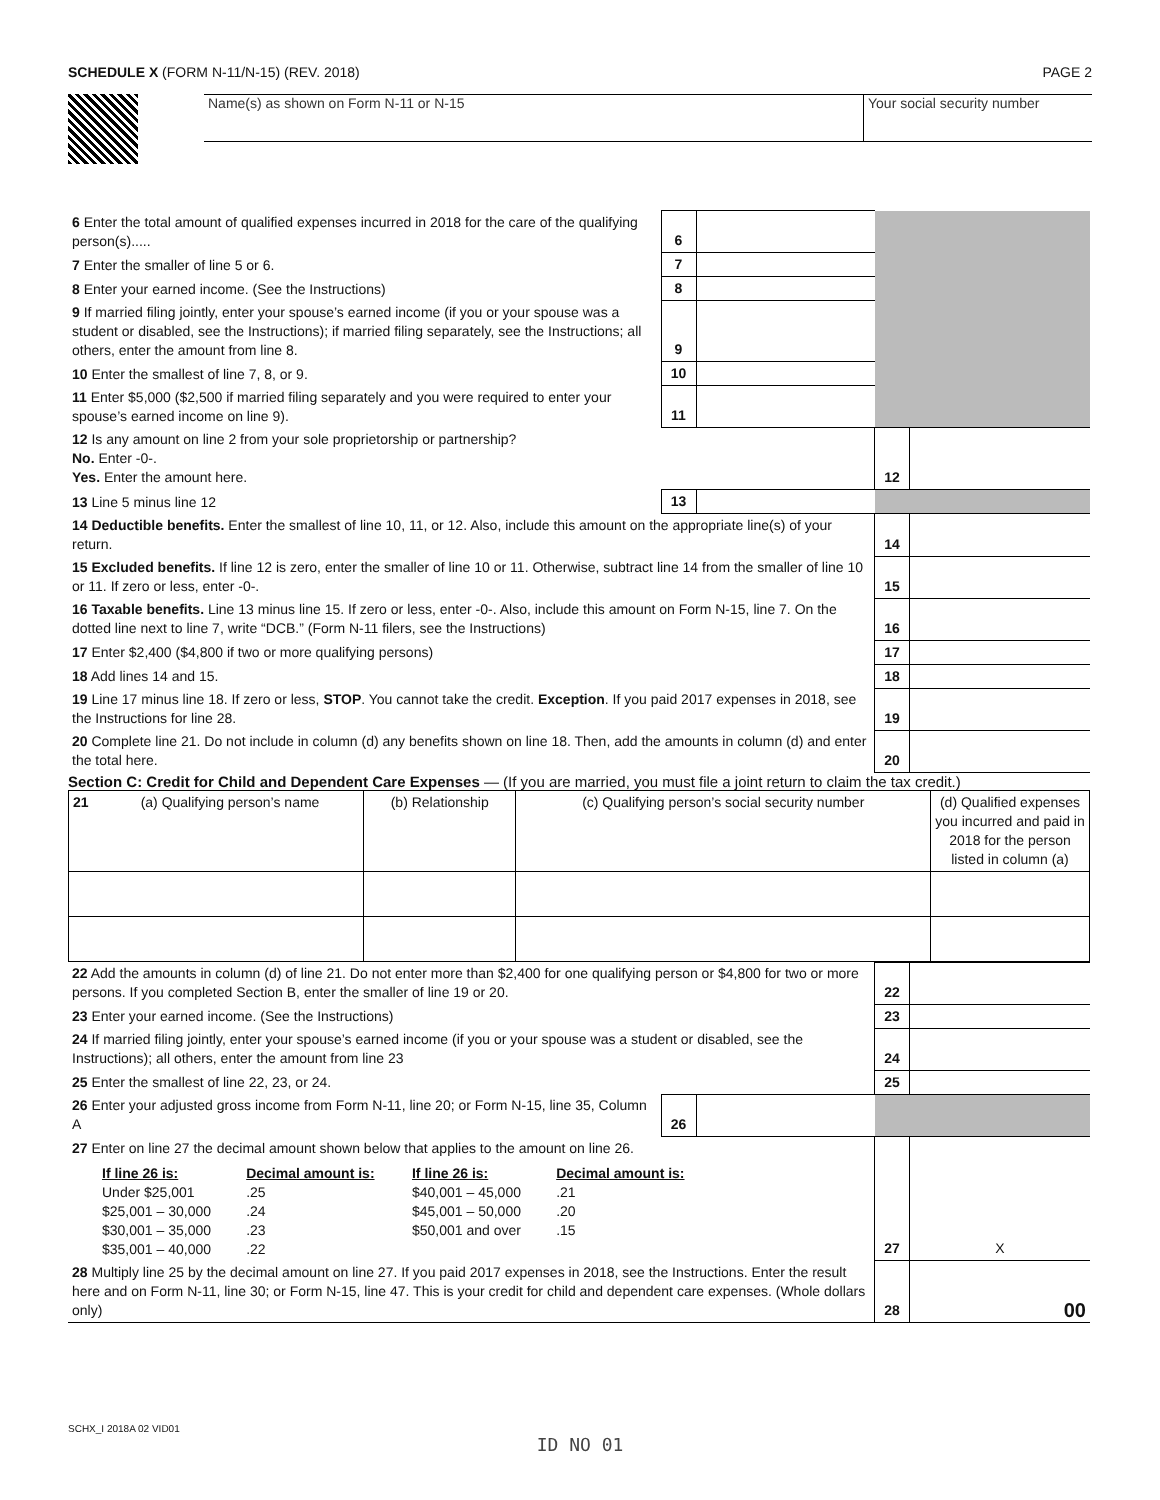SCHEDULE X (FORM N-11/N-15) (REV. 2018)
PAGE 2
Name(s) as shown on Form N-11 or N-15
Your social security number
| 6 Enter the total amount of qualified expenses incurred in 2018 for the care of the qualifying person(s)..... | 6 | | | |
| 7 Enter the smaller of line 5 or 6. | 7 | | | |
| 8 Enter your earned income. (See the Instructions) | 8 | | | |
| 9 If married filing jointly, enter your spouse’s earned income (if you or your spouse was a student or disabled, see the Instructions); if married filing separately, see the Instructions; all others, enter the amount from line 8. | 9 | | | |
| 10 Enter the smallest of line 7, 8, or 9. | 10 | | | |
| 11 Enter $5,000 ($2,500 if married filing separately and you were required to enter your spouse’s earned income on line 9). | 11 | | | |
| 12 Is any amount on line 2 from your sole proprietorship or partnership? No. Enter -0-. Yes. Enter the amount here. | | | 12 | |
| 13 Line 5 minus line 12 | 13 | | | |
| 14 Deductible benefits. Enter the smallest of line 10, 11, or 12. Also, include this amount on the appropriate line(s) of your return. | | | 14 | |
| 15 Excluded benefits. If line 12 is zero, enter the smaller of line 10 or 11. Otherwise, subtract line 14 from the smaller of line 10 or 11. If zero or less, enter -0-. | | | 15 | |
| 16 Taxable benefits. Line 13 minus line 15. If zero or less, enter -0-. Also, include this amount on Form N-15, line 7. On the dotted line next to line 7, write “DCB.” (Form N-11 filers, see the Instructions) | | | 16 | |
| 17 Enter $2,400 ($4,800 if two or more qualifying persons) | | | 17 | |
| 18 Add lines 14 and 15. | | | 18 | |
| 19 Line 17 minus line 18. If zero or less, STOP . You cannot take the credit. Exception . If you paid 2017 expenses in 2018, see the Instructions for line 28. | | | 19 | |
| 20 Complete line 21. Do not include in column (d) any benefits shown on line 18. Then, add the amounts in column (d) and enter the total here. | | | 20 | |
Section C: Credit for Child and Dependent Care Expenses — (If you are married, you must file a joint return to claim the tax credit.)
| 21 | (a) Qualifying person’s name | (b) Relationship | (c) Qualifying person’s social security number | (d) Qualified expenses you incurred and paid in 2018 for the person listed in column (a) |
| 22 Add the amounts in column (d) of line 21. Do not enter more than $2,400 for one qualifying person or $4,800 for two or more persons. If you completed Section B, enter the smaller of line 19 or 20. | | | 22 | |
| 23 Enter your earned income. (See the Instructions) | | | 23 | |
| 24 If married filing jointly, enter your spouse’s earned income (if you or your spouse was a student or disabled, see the Instructions); all others, enter the amount from line 23 | | | 24 | |
| 25 Enter the smallest of line 22, 23, or 24. | | | 25 | |
| 26 Enter your adjusted gross income from Form N-11, line 20; or Form N-15, line 35, Column A | 26 | | | |
| 27 Enter on line 27 the decimal amount shown below that applies to the amount on line 26. / If line 26 is: / Decimal amount is: / If line 26 is: / Decimal amount is: / / Under $25,001 / .25 / $40,001 – 45,000 / .21 / / $25,001 – 30,000 / .24 / $45,001 – 50,000 / .20 / / $30,001 – 35,000 / .23 / $50,001 and over / .15 / / $35,001 – 40,000 / .22 / / / | | | 27 | X |
| 28 Multiply line 25 by the decimal amount on line 27. If you paid 2017 expenses in 2018, see the Instructions. Enter the result here and on Form N-11, line 30; or Form N-15, line 47. This is your credit for child and dependent care expenses. (Whole dollars only) | | | 28 | 00 |
SCHX_I 2018A 02 VID01
ID NO 01